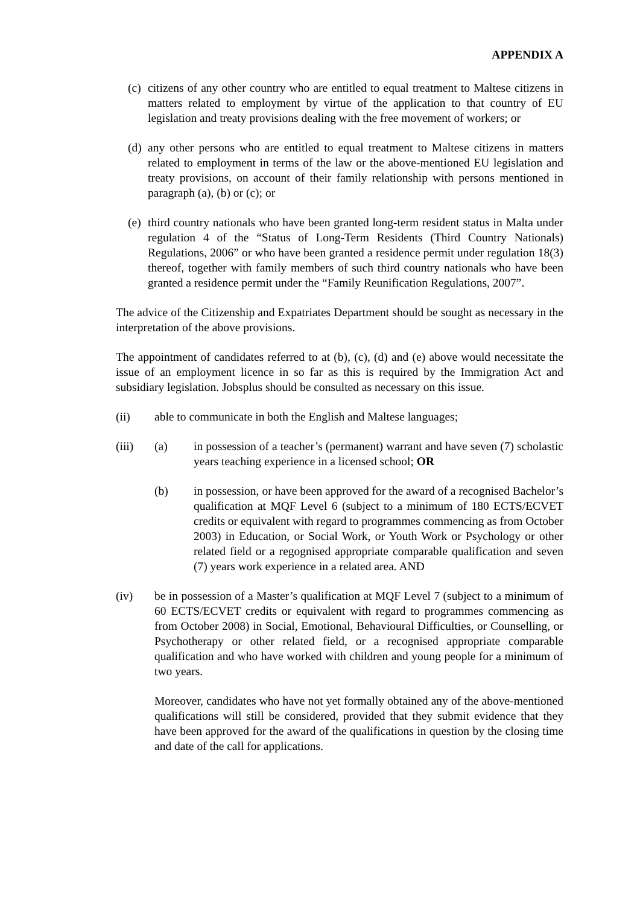APPENDIX A
(c) citizens of any other country who are entitled to equal treatment to Maltese citizens in matters related to employment by virtue of the application to that country of EU legislation and treaty provisions dealing with the free movement of workers; or
(d) any other persons who are entitled to equal treatment to Maltese citizens in matters related to employment in terms of the law or the above-mentioned EU legislation and treaty provisions, on account of their family relationship with persons mentioned in paragraph (a), (b) or (c); or
(e) third country nationals who have been granted long-term resident status in Malta under regulation 4 of the “Status of Long-Term Residents (Third Country Nationals) Regulations, 2006” or who have been granted a residence permit under regulation 18(3) thereof, together with family members of such third country nationals who have been granted a residence permit under the “Family Reunification Regulations, 2007”.
The advice of the Citizenship and Expatriates Department should be sought as necessary in the interpretation of the above provisions.
The appointment of candidates referred to at (b), (c), (d) and (e) above would necessitate the issue of an employment licence in so far as this is required by the Immigration Act and subsidiary legislation. Jobsplus should be consulted as necessary on this issue.
(ii) able to communicate in both the English and Maltese languages;
(iii) (a) in possession of a teacher’s (permanent) warrant and have seven (7) scholastic years teaching experience in a licensed school; OR
(b) in possession, or have been approved for the award of a recognised Bachelor’s qualification at MQF Level 6 (subject to a minimum of 180 ECTS/ECVET credits or equivalent with regard to programmes commencing as from October 2003) in Education, or Social Work, or Youth Work or Psychology or other related field or a regognised appropriate comparable qualification and seven (7) years work experience in a related area. AND
(iv) be in possession of a Master’s qualification at MQF Level 7 (subject to a minimum of 60 ECTS/ECVET credits or equivalent with regard to programmes commencing as from October 2008) in Social, Emotional, Behavioural Difficulties, or Counselling, or Psychotherapy or other related field, or a recognised appropriate comparable qualification and who have worked with children and young people for a minimum of two years.
Moreover, candidates who have not yet formally obtained any of the above-mentioned qualifications will still be considered, provided that they submit evidence that they have been approved for the award of the qualifications in question by the closing time and date of the call for applications.